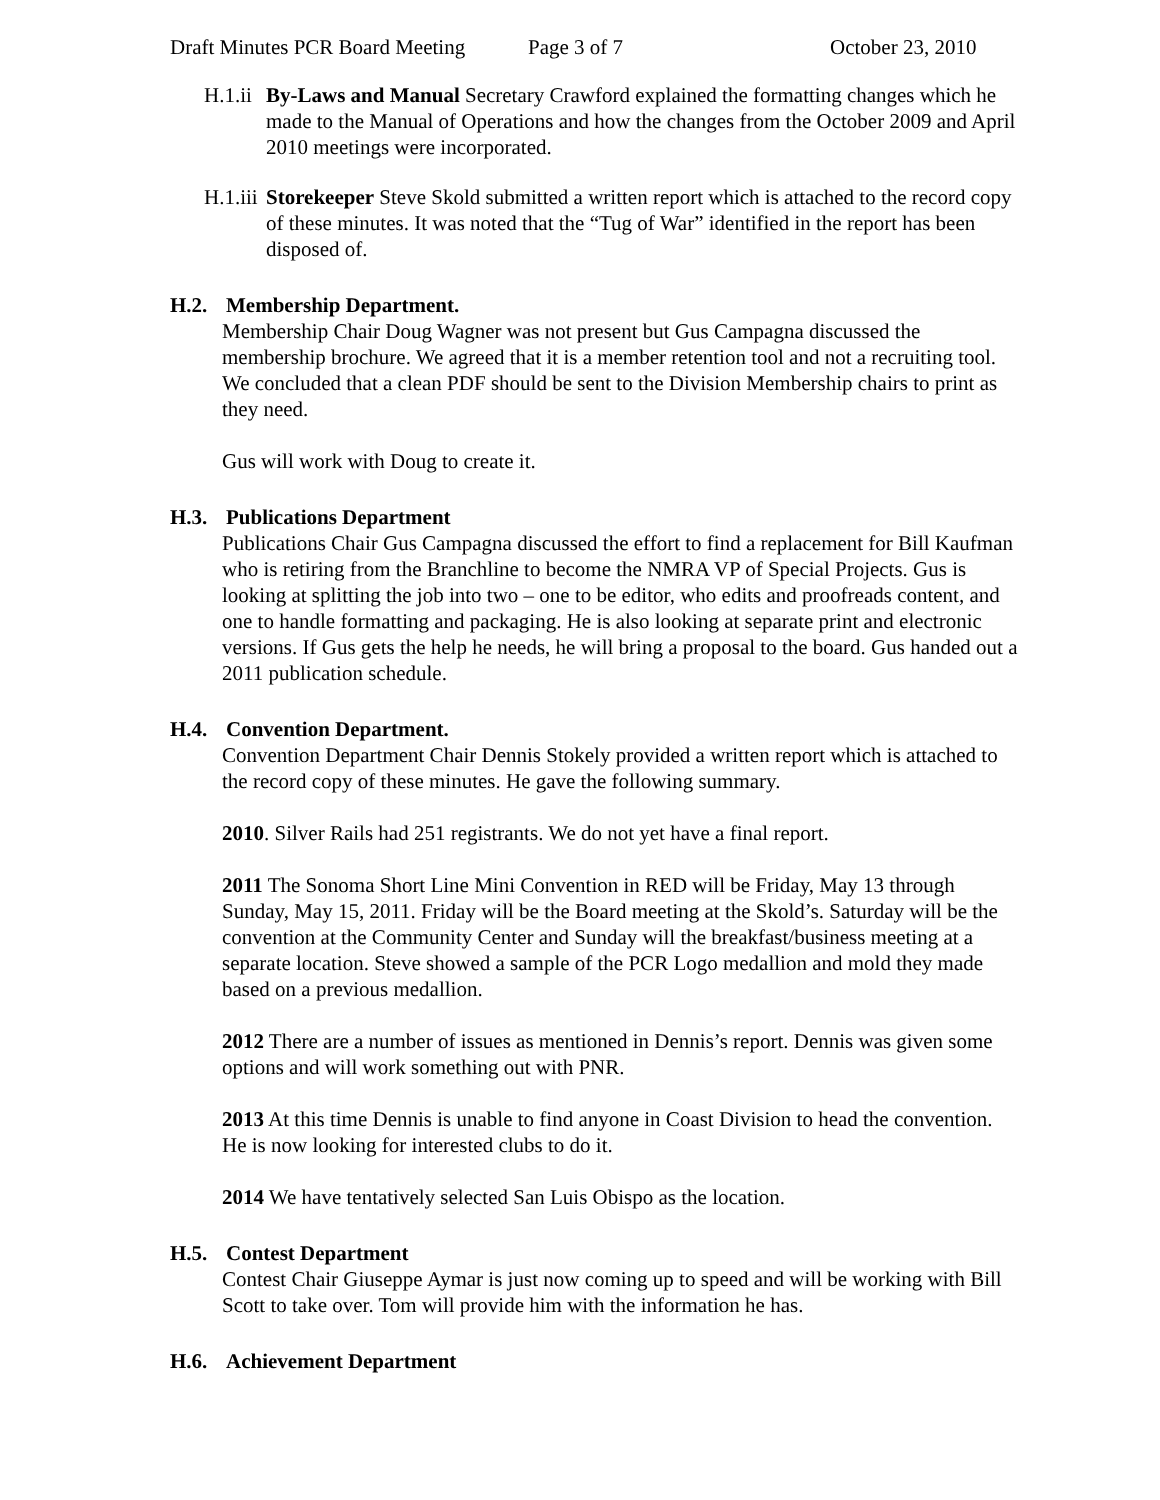Draft Minutes PCR Board Meeting Page 3 of 7 October 23, 2010
H.1.ii By-Laws and Manual Secretary Crawford explained the formatting changes which he made to the Manual of Operations and how the changes from the October 2009 and April 2010 meetings were incorporated.
H.1.iii Storekeeper Steve Skold submitted a written report which is attached to the record copy of these minutes. It was noted that the “Tug of War” identified in the report has been disposed of.
H.2. Membership Department.
Membership Chair Doug Wagner was not present but Gus Campagna discussed the membership brochure. We agreed that it is a member retention tool and not a recruiting tool. We concluded that a clean PDF should be sent to the Division Membership chairs to print as they need.
Gus will work with Doug to create it.
H.3. Publications Department
Publications Chair Gus Campagna discussed the effort to find a replacement for Bill Kaufman who is retiring from the Branchline to become the NMRA VP of Special Projects. Gus is looking at splitting the job into two – one to be editor, who edits and proofreads content, and one to handle formatting and packaging. He is also looking at separate print and electronic versions. If Gus gets the help he needs, he will bring a proposal to the board. Gus handed out a 2011 publication schedule.
H.4. Convention Department.
Convention Department Chair Dennis Stokely provided a written report which is attached to the record copy of these minutes. He gave the following summary.
2010. Silver Rails had 251 registrants. We do not yet have a final report.
2011 The Sonoma Short Line Mini Convention in RED will be Friday, May 13 through Sunday, May 15, 2011. Friday will be the Board meeting at the Skold’s. Saturday will be the convention at the Community Center and Sunday will the breakfast/business meeting at a separate location. Steve showed a sample of the PCR Logo medallion and mold they made based on a previous medallion.
2012 There are a number of issues as mentioned in Dennis’s report. Dennis was given some options and will work something out with PNR.
2013 At this time Dennis is unable to find anyone in Coast Division to head the convention. He is now looking for interested clubs to do it.
2014 We have tentatively selected San Luis Obispo as the location.
H.5. Contest Department
Contest Chair Giuseppe Aymar is just now coming up to speed and will be working with Bill Scott to take over. Tom will provide him with the information he has.
H.6. Achievement Department